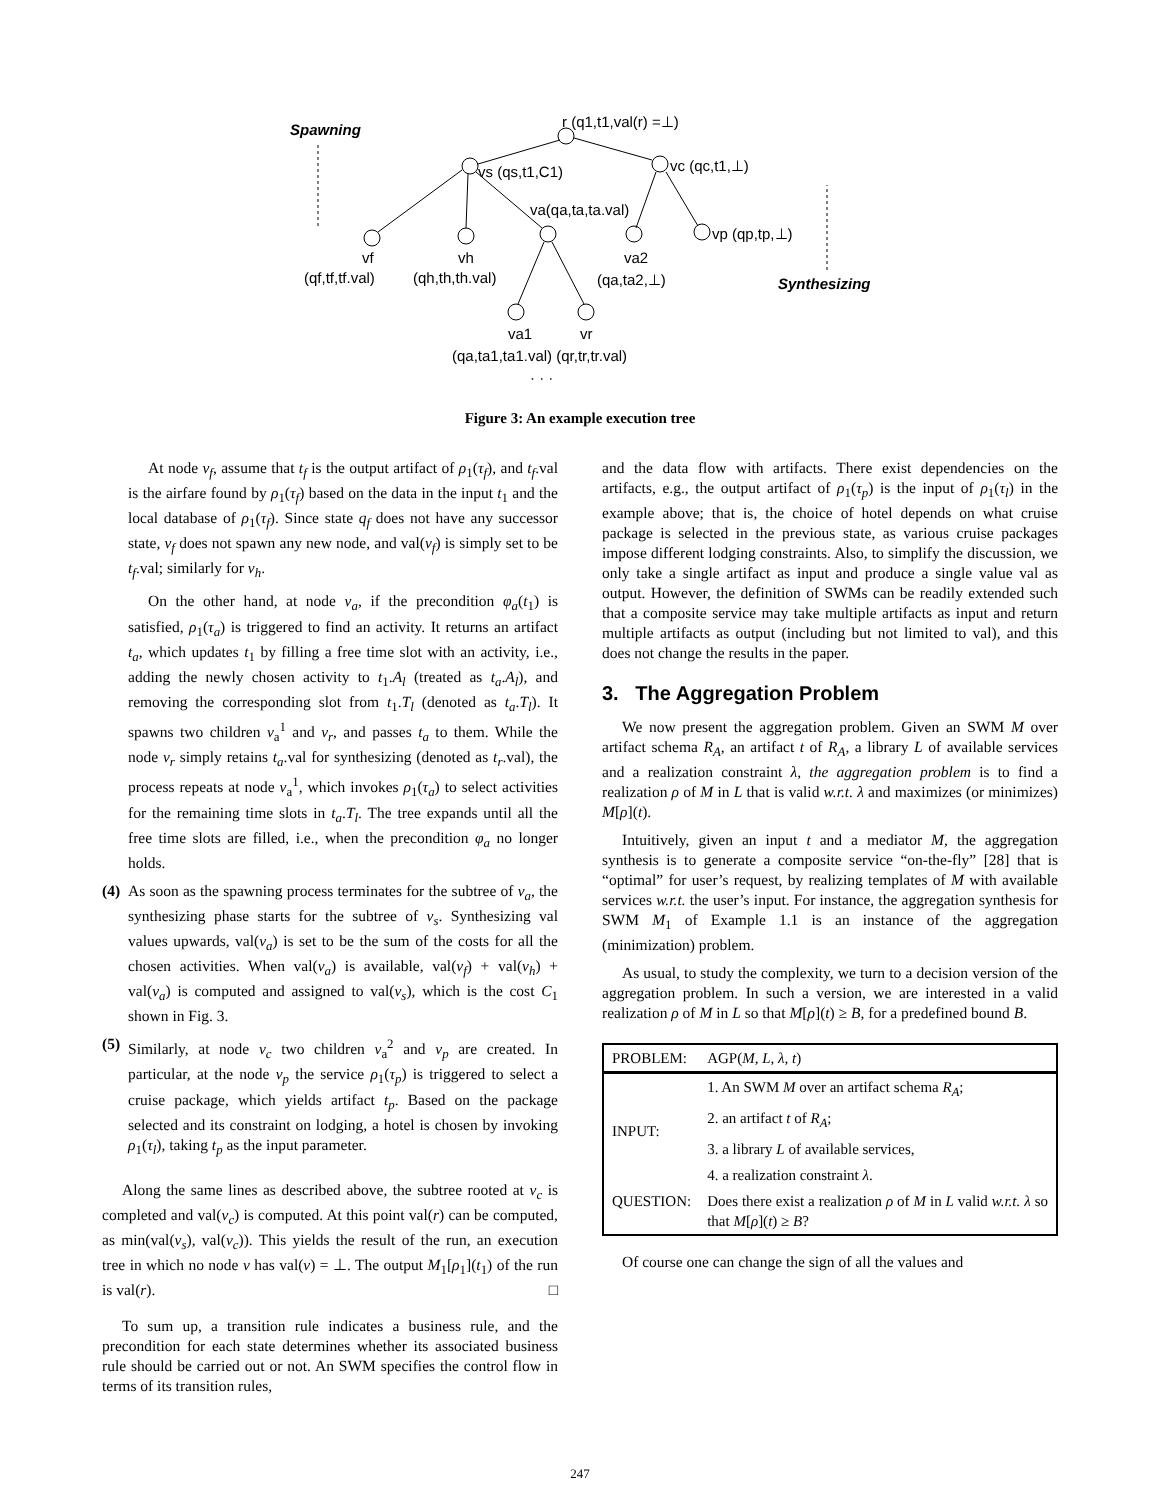Spawning r (q1,t1,val(r) =⊥)
vs (qs,t1,C1) vc (qc,t1,⊥)
va(qa,ta,ta.val)
vp (qp,tp,⊥)
vf vh va2
(qf,tf,tf.val) (qh,th,th.val) (qa,ta2,⊥) Synthesizing
va1 vr
(qa,ta1,ta1.val) (qr,tr,tr.val)
· · ·
Figure 3: An example execution tree
At node v<sub>f</sub>, assume that t<sub>f</sub> is the output artifact of ρ<sub>1</sub>(τ<sub>f</sub>), and t<sub>f</sub>.val is the airfare found by ρ<sub>1</sub>(τ<sub>f</sub>) based on the data in the input t<sub>1</sub> and the local database of ρ<sub>1</sub>(τ<sub>f</sub>). Since state q<sub>f</sub> does not have any successor state, v<sub>f</sub> does not spawn any new node, and val(v<sub>f</sub>) is simply set to be t<sub>f</sub>.val; similarly for v<sub>h</sub>.
On the other hand, at node v<sub>a</sub>, if the precondition φ<sub>a</sub>(t<sub>1</sub>) is satisfied, ρ<sub>1</sub>(τ<sub>a</sub>) is triggered to find an activity. It returns an artifact t<sub>a</sub>, which updates t<sub>1</sub> by filling a free time slot with an activity, i.e., adding the newly chosen activity to t<sub>1</sub>.A<sub>l</sub> (treated as t<sub>a</sub>.A<sub>l</sub>), and removing the corresponding slot from t<sub>1</sub>.T<sub>l</sub> (denoted as t<sub>a</sub>.T<sub>l</sub>). It spawns two children v<sub>a</sub><sup>1</sup> and v<sub>r</sub>, and passes t<sub>a</sub> to them. While the node v<sub>r</sub> simply retains t<sub>a</sub>.val for synthesizing (denoted as t<sub>r</sub>.val), the process repeats at node v<sub>a</sub><sup>1</sup>, which invokes ρ<sub>1</sub>(τ<sub>a</sub>) to select activities for the remaining time slots in t<sub>a</sub>.T<sub>l</sub>. The tree expands until all the free time slots are filled, i.e., when the precondition φ<sub>a</sub> no longer holds.
(4) As soon as the spawning process terminates for the subtree of v<sub>a</sub>, the synthesizing phase starts for the subtree of v<sub>s</sub>. Synthesizing val values upwards, val(v<sub>a</sub>) is set to be the sum of the costs for all the chosen activities. When val(v<sub>a</sub>) is available, val(v<sub>f</sub>) + val(v<sub>h</sub>) + val(v<sub>a</sub>) is computed and assigned to val(v<sub>s</sub>), which is the cost C<sub>1</sub> shown in Fig. 3.
(5) Similarly, at node v<sub>c</sub> two children v<sub>a</sub><sup>2</sup> and v<sub>p</sub> are created. In particular, at the node v<sub>p</sub> the service ρ<sub>1</sub>(τ<sub>p</sub>) is triggered to select a cruise package, which yields artifact t<sub>p</sub>. Based on the package selected and its constraint on lodging, a hotel is chosen by invoking ρ<sub>1</sub>(τ<sub>l</sub>), taking t<sub>p</sub> as the input parameter.
Along the same lines as described above, the subtree rooted at v<sub>c</sub> is completed and val(v<sub>c</sub>) is computed. At this point val(r) can be computed, as min(val(v<sub>s</sub>), val(v<sub>c</sub>)). This yields the result of the run, an execution tree in which no node v has val(v) = ⊥. The output M<sub>1</sub>[ρ<sub>1</sub>](t<sub>1</sub>) of the run is val(r). □
To sum up, a transition rule indicates a business rule, and the precondition for each state determines whether its associated business rule should be carried out or not. An SWM specifies the control flow in terms of its transition rules,
and the data flow with artifacts. There exist dependencies on the artifacts, e.g., the output artifact of ρ<sub>1</sub>(τ<sub>p</sub>) is the input of ρ<sub>1</sub>(τ<sub>l</sub>) in the example above; that is, the choice of hotel depends on what cruise package is selected in the previous state, as various cruise packages impose different lodging constraints. Also, to simplify the discussion, we only take a single artifact as input and produce a single value val as output. However, the definition of SWMs can be readily extended such that a composite service may take multiple artifacts as input and return multiple artifacts as output (including but not limited to val), and this does not change the results in the paper.
3. The Aggregation Problem
We now present the aggregation problem. Given an SWM M over artifact schema R<sub>A</sub>, an artifact t of R<sub>A</sub>, a library L of available services and a realization constraint λ, the aggregation problem is to find a realization ρ of M in L that is valid w.r.t. λ and maximizes (or minimizes) M[ρ](t).
Intuitively, given an input t and a mediator M, the aggregation synthesis is to generate a composite service “on-the-fly” [28] that is “optimal” for user’s request, by realizing templates of M with available services w.r.t. the user’s input. For instance, the aggregation synthesis for SWM M<sub>1</sub> of Example 1.1 is an instance of the aggregation (minimization) problem.
As usual, to study the complexity, we turn to a decision version of the aggregation problem. In such a version, we are interested in a valid realization ρ of M in L so that M[ρ](t) ≥ B, for a predefined bound B.
| PROBLEM: | AGP( M, L, λ, t ) |
| INPUT: | 1. An SWM M over an artifact schema R<sub>A</sub> ; |
| | 2. an artifact t of R<sub>A</sub> ; |
| | 3. a library L of available services, |
| | 4. a realization constraint λ . |
| QUESTION: | Does there exist a realization ρ of M in L valid w.r.t. λ so that M [ ρ ]( t ) ≥ B ? |
Of course one can change the sign of all the values and
247